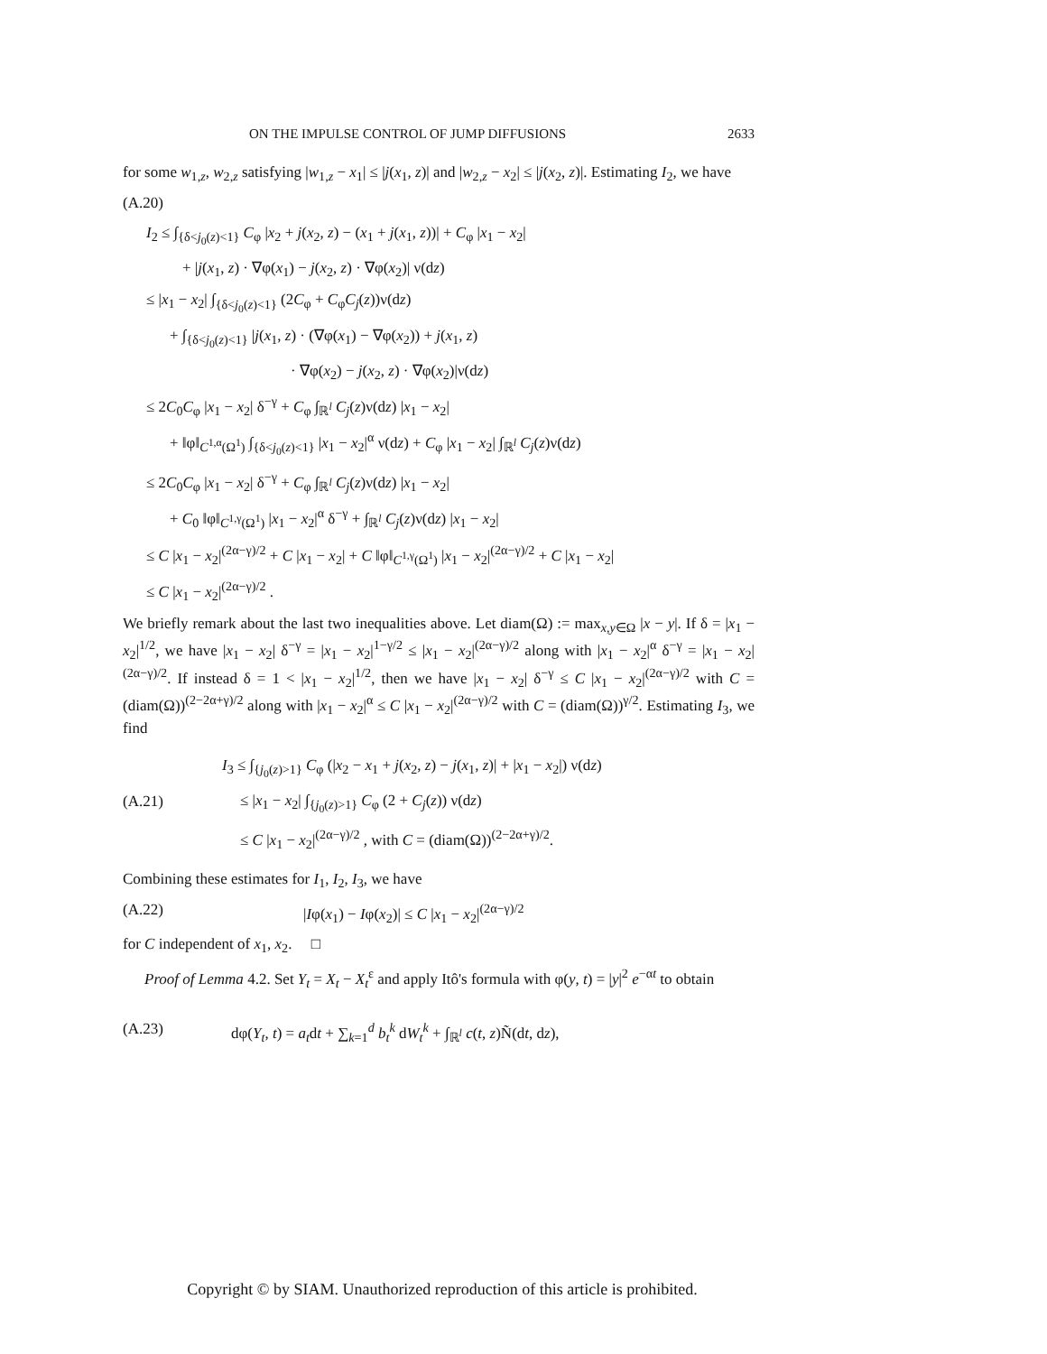ON THE IMPULSE CONTROL OF JUMP DIFFUSIONS 2633
for some w<sub>1,z</sub>, w<sub>2,z</sub> satisfying |w<sub>1,z</sub> − x<sub>1</sub>| ≤ |j(x<sub>1</sub>, z)| and |w<sub>2,z</sub> − x<sub>2</sub>| ≤ |j(x<sub>2</sub>, z)|. Estimating I<sub>2</sub>, we have
(A.20)
I<sub>2</sub> ≤ ∫<sub>{δ<j<sub>0</sub>(z)<1}</sub> C<sub>φ</sub> |x<sub>2</sub> + j(x<sub>2</sub>, z) − (x<sub>1</sub> + j(x<sub>1</sub>, z))| + C<sub>φ</sub> |x<sub>1</sub> − x<sub>2</sub>|
+ |j(x<sub>1</sub>, z) · ∇φ(x<sub>1</sub>) − j(x<sub>2</sub>, z) · ∇φ(x<sub>2</sub>)| ν(dz)
≤ |x<sub>1</sub> − x<sub>2</sub>| ∫<sub>{δ<j<sub>0</sub>(z)<1}</sub> (2C<sub>φ</sub> + C<sub>φ</sub>C<sub>j</sub>(z))ν(dz)
+ ∫<sub>{δ<j<sub>0</sub>(z)<1}</sub> |j(x<sub>1</sub>, z) · (∇φ(x<sub>1</sub>) − ∇φ(x<sub>2</sub>)) + j(x<sub>1</sub>, z)
· ∇φ(x<sub>2</sub>) − j(x<sub>2</sub>, z) · ∇φ(x<sub>2</sub>)|ν(dz)
≤ 2C<sub>0</sub>C<sub>φ</sub> |x<sub>1</sub> − x<sub>2</sub>| δ<sup>−γ</sup> + C<sub>φ</sub> ∫<sub>ℝ<sup>l</sup></sub> C<sub>j</sub>(z)ν(dz) |x<sub>1</sub> − x<sub>2</sub>|
+ ‖φ‖<sub>C<sup>1,α</sup>(Ω<sup>1</sup>)</sub> ∫<sub>{δ<j<sub>0</sub>(z)<1}</sub> |x<sub>1</sub> − x<sub>2</sub>|<sup>α</sup> ν(dz) + C<sub>φ</sub> |x<sub>1</sub> − x<sub>2</sub>| ∫<sub>ℝ<sup>l</sup></sub> C<sub>j</sub>(z)ν(dz)
≤ 2C<sub>0</sub>C<sub>φ</sub> |x<sub>1</sub> − x<sub>2</sub>| δ<sup>−γ</sup> + C<sub>φ</sub> ∫<sub>ℝ<sup>l</sup></sub> C<sub>j</sub>(z)ν(dz) |x<sub>1</sub> − x<sub>2</sub>|
+ C<sub>0</sub> ‖φ‖<sub>C<sup>1,γ</sup>(Ω<sup>1</sup>)</sub> |x<sub>1</sub> − x<sub>2</sub>|<sup>α</sup> δ<sup>−γ</sup> + ∫<sub>ℝ<sup>l</sup></sub> C<sub>j</sub>(z)ν(dz) |x<sub>1</sub> − x<sub>2</sub>|
≤ C |x<sub>1</sub> − x<sub>2</sub>|<sup>(2α−γ)/2</sup> + C |x<sub>1</sub> − x<sub>2</sub>| + C ‖φ‖<sub>C<sup>1,γ</sup>(Ω<sup>1</sup>)</sub> |x<sub>1</sub> − x<sub>2</sub>|<sup>(2α−γ)/2</sup> + C |x<sub>1</sub> − x<sub>2</sub>|
≤ C |x<sub>1</sub> − x<sub>2</sub>|<sup>(2α−γ)/2</sup> .
We briefly remark about the last two inequalities above. Let diam(Ω) := max<sub>x,y∈Ω</sub> |x − y|. If δ = |x<sub>1</sub> − x<sub>2</sub>|<sup>1/2</sup>, we have |x<sub>1</sub> − x<sub>2</sub>| δ<sup>−γ</sup> = |x<sub>1</sub> − x<sub>2</sub>|<sup>1−γ/2</sup> ≤ |x<sub>1</sub> − x<sub>2</sub>|<sup>(2α−γ)/2</sup> along with |x<sub>1</sub> − x<sub>2</sub>|<sup>α</sup> δ<sup>−γ</sup> = |x<sub>1</sub> − x<sub>2</sub>|<sup>(2α−γ)/2</sup>. If instead δ = 1 < |x<sub>1</sub> − x<sub>2</sub>|<sup>1/2</sup>, then we have |x<sub>1</sub> − x<sub>2</sub>| δ<sup>−γ</sup> ≤ C |x<sub>1</sub> − x<sub>2</sub>|<sup>(2α−γ)/2</sup> with C = (diam(Ω))<sup>(2−2α+γ)/2</sup> along with |x<sub>1</sub> − x<sub>2</sub>|<sup>α</sup> ≤ C |x<sub>1</sub> − x<sub>2</sub>|<sup>(2α−γ)/2</sup> with C = (diam(Ω))<sup>γ/2</sup>. Estimating I<sub>3</sub>, we find
(A.21)
I<sub>3</sub> ≤ ∫<sub>{j<sub>0</sub>(z)>1}</sub> C<sub>φ</sub> (|x<sub>2</sub> − x<sub>1</sub> + j(x<sub>2</sub>, z) − j(x<sub>1</sub>, z)| + |x<sub>1</sub> − x<sub>2</sub>|) ν(dz)
≤ |x<sub>1</sub> − x<sub>2</sub>| ∫<sub>{j<sub>0</sub>(z)>1}</sub> C<sub>φ</sub> (2 + C<sub>j</sub>(z)) ν(dz)
≤ C |x<sub>1</sub> − x<sub>2</sub>|<sup>(2α−γ)/2</sup> , with C = (diam(Ω))<sup>(2−2α+γ)/2</sup>.
Combining these estimates for I<sub>1</sub>, I<sub>2</sub>, I<sub>3</sub>, we have
(A.22) |Iφ(x<sub>1</sub>) − Iφ(x<sub>2</sub>)| ≤ C |x<sub>1</sub> − x<sub>2</sub>|<sup>(2α−γ)/2</sup>
for C independent of x<sub>1</sub>, x<sub>2</sub>. □
Proof of Lemma 4.2. Set Y<sub>t</sub> = X<sub>t</sub> − X<sub>t</sub><sup>ε</sup> and apply Itô's formula with φ(y, t) = |y|<sup>2</sup> e<sup>−αt</sup> to obtain
(A.23) dφ(Y<sub>t</sub>, t) = a<sub>t</sub>dt + ∑<sub>k=1</sub><sup>d</sup> b<sub>t</sub><sup>k</sup> dW<sub>t</sub><sup>k</sup> + ∫<sub>ℝ<sup>l</sup></sub> c(t, z)Ñ(dt, dz),
Copyright © by SIAM. Unauthorized reproduction of this article is prohibited.